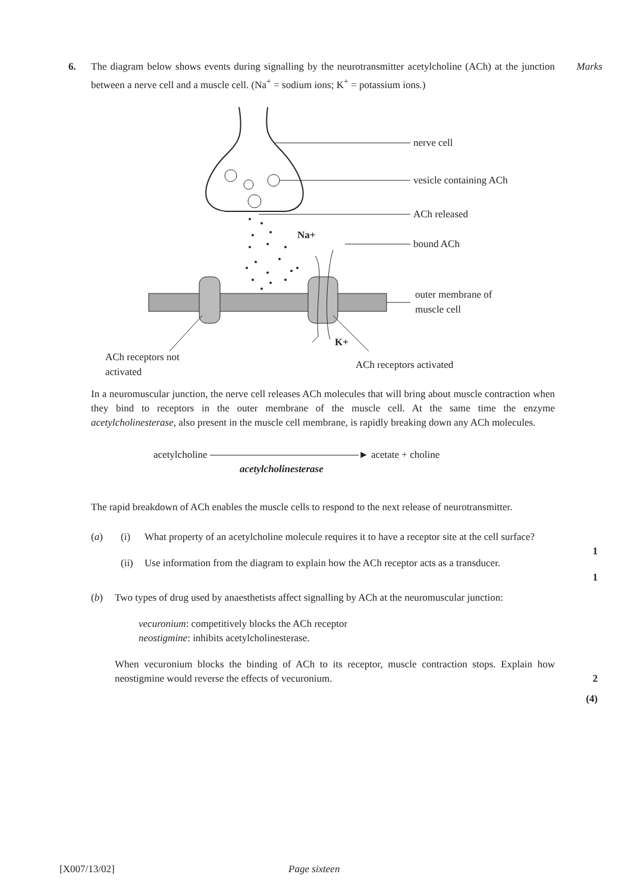6. The diagram below shows events during signalling by the neurotransmitter acetylcholine (ACh) at the junction between a nerve cell and a muscle cell. (Na<sup>+</sup> = sodium ions; K<sup>+</sup> = potassium ions.)
Marks
nerve cell
vesicle containing ACh
ACh released
bound ACh
outer membrane of
muscle cell
Na+
K+
ACh receptors not
activated
ACh receptors activated
In a neuromuscular junction, the nerve cell releases ACh molecules that will bring about muscle contraction when they bind to receptors in the outer membrane of the muscle cell. At the same time the enzyme acetylcholinesterase, also present in the muscle cell membrane, is rapidly breaking down any ACh molecules.
acetylcholine ► acetate + choline
acetylcholinesterase
The rapid breakdown of ACh enables the muscle cells to respond to the next release of neurotransmitter.
(a) (i) What property of an acetylcholine molecule requires it to have a receptor site at the cell surface?
1
(ii)
Use information from the diagram to explain how the ACh receptor acts as a transducer.
1
(b) Two types of drug used by anaesthetists affect signalling by ACh at the neuromuscular junction:
vecuronium: competitively blocks the ACh receptor
neostigmine: inhibits acetylcholinesterase.
When vecuronium blocks the binding of ACh to its receptor, muscle contraction stops. Explain how neostigmine would reverse the effects of vecuronium.
2
(4)
[X007/13/02] Page sixteen